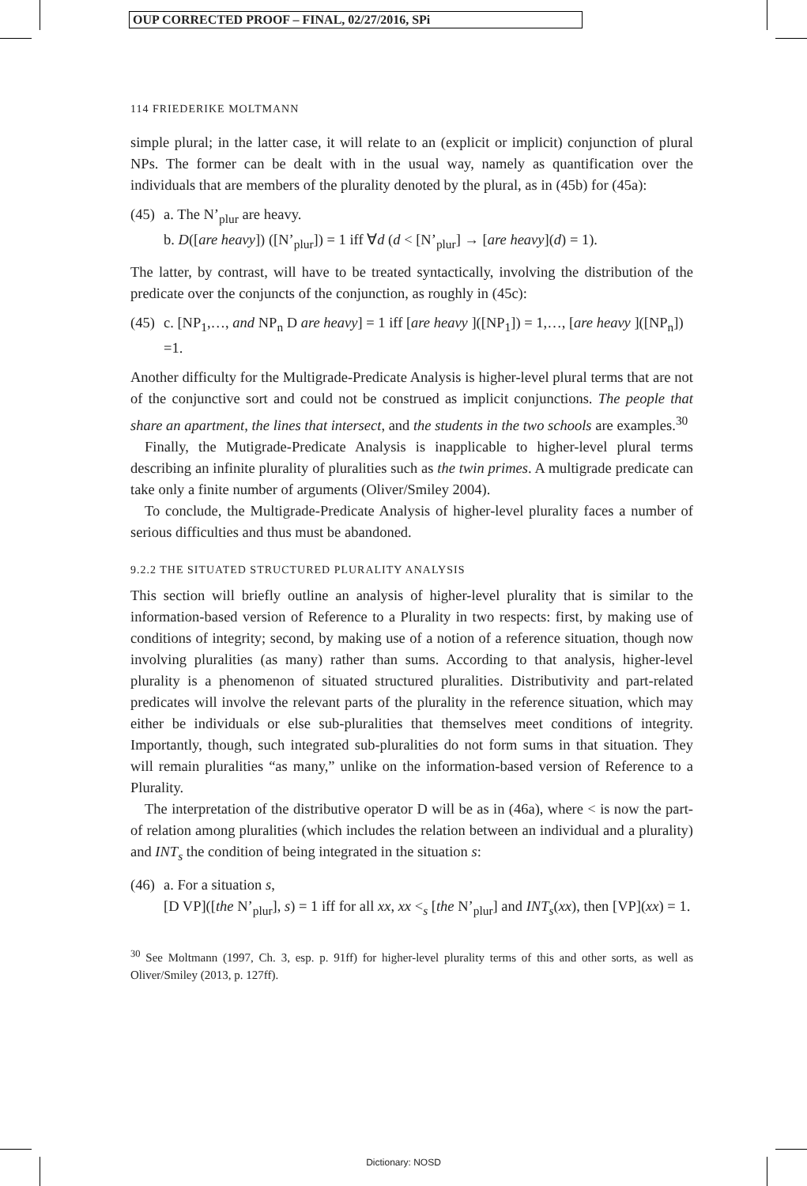OUP CORRECTED PROOF – FINAL, 02/27/2016, SPi
114 FRIEDERIKE MOLTMANN
simple plural; in the latter case, it will relate to an (explicit or implicit) conjunction of plural NPs. The former can be dealt with in the usual way, namely as quantification over the individuals that are members of the plurality denoted by the plural, as in (45b) for (45a):
(45)
a. The N’<sub>plur</sub> are heavy.
b. D([are heavy]) ([N’<sub>plur</sub>]) = 1 iff ∀d (d < [N’<sub>plur</sub>] → [are heavy](d) = 1).
The latter, by contrast, will have to be treated syntactically, involving the distribution of the predicate over the conjuncts of the conjunction, as roughly in (45c):
(45)
c. [NP<sub>1</sub>,…, and NP<sub>n</sub> D are heavy] = 1 iff [are heavy ]([NP<sub>1</sub>]) = 1,…, [are heavy ]([NP<sub>n</sub>]) =1.
Another difficulty for the Multigrade-Predicate Analysis is higher-level plural terms that are not of the conjunctive sort and could not be construed as implicit conjunctions. The people that share an apartment, the lines that intersect, and the students in the two schools are examples.<sup>30</sup>
Finally, the Mutigrade-Predicate Analysis is inapplicable to higher-level plural terms describing an infinite plurality of pluralities such as the twin primes. A multigrade predicate can take only a finite number of arguments (Oliver/Smiley 2004).
To conclude, the Multigrade-Predicate Analysis of higher-level plurality faces a number of serious difficulties and thus must be abandoned.
9.2.2 THE SITUATED STRUCTURED PLURALITY ANALYSIS
This section will briefly outline an analysis of higher-level plurality that is similar to the information-based version of Reference to a Plurality in two respects: first, by making use of conditions of integrity; second, by making use of a notion of a reference situation, though now involving pluralities (as many) rather than sums. According to that analysis, higher-level plurality is a phenomenon of situated structured pluralities. Distributivity and part-related predicates will involve the relevant parts of the plurality in the reference situation, which may either be individuals or else sub-pluralities that themselves meet conditions of integrity. Importantly, though, such integrated sub-pluralities do not form sums in that situation. They will remain pluralities “as many,” unlike on the information-based version of Reference to a Plurality.
The interpretation of the distributive operator D will be as in (46a), where < is now the part-of relation among pluralities (which includes the relation between an individual and a plurality) and INT<sub>s</sub> the condition of being integrated in the situation s:
(46)
a. For a situation s,
[D VP]([the N’<sub>plur</sub>], s) = 1 iff for all xx, xx <<sub>s</sub> [the N’<sub>plur</sub>] and INT<sub>s</sub>(xx), then [VP](xx) = 1.
<sup>30</sup> See Moltmann (1997, Ch. 3, esp. p. 91ff) for higher-level plurality terms of this and other sorts, as well as Oliver/Smiley (2013, p. 127ff).
Dictionary: NOSD